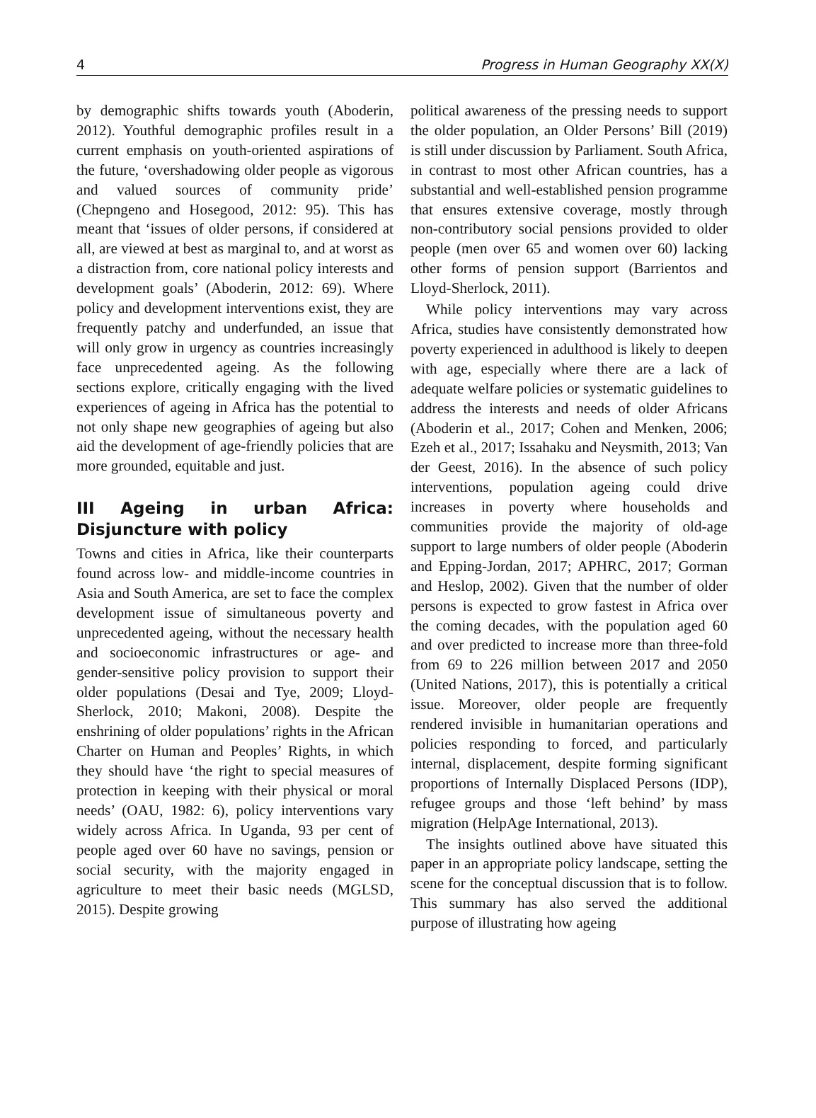4 Progress in Human Geography XX(X)
by demographic shifts towards youth (Aboderin, 2012). Youthful demographic profiles result in a current emphasis on youth-oriented aspirations of the future, ‘overshadowing older people as vigorous and valued sources of community pride’ (Chepngeno and Hosegood, 2012: 95). This has meant that ‘issues of older persons, if considered at all, are viewed at best as marginal to, and at worst as a distraction from, core national policy interests and development goals’ (Aboderin, 2012: 69). Where policy and development interventions exist, they are frequently patchy and underfunded, an issue that will only grow in urgency as countries increasingly face unprecedented ageing. As the following sections explore, critically engaging with the lived experiences of ageing in Africa has the potential to not only shape new geographies of ageing but also aid the development of age-friendly policies that are more grounded, equitable and just.
III Ageing in urban Africa: Disjuncture with policy
Towns and cities in Africa, like their counterparts found across low- and middle-income countries in Asia and South America, are set to face the complex development issue of simultaneous poverty and unprecedented ageing, without the necessary health and socioeconomic infrastructures or age- and gender-sensitive policy provision to support their older populations (Desai and Tye, 2009; Lloyd-Sherlock, 2010; Makoni, 2008). Despite the enshrining of older populations’ rights in the African Charter on Human and Peoples’ Rights, in which they should have ‘the right to special measures of protection in keeping with their physical or moral needs’ (OAU, 1982: 6), policy interventions vary widely across Africa. In Uganda, 93 per cent of people aged over 60 have no savings, pension or social security, with the majority engaged in agriculture to meet their basic needs (MGLSD, 2015). Despite growing
political awareness of the pressing needs to support the older population, an Older Persons’ Bill (2019) is still under discussion by Parliament. South Africa, in contrast to most other African countries, has a substantial and well-established pension programme that ensures extensive coverage, mostly through non-contributory social pensions provided to older people (men over 65 and women over 60) lacking other forms of pension support (Barrientos and Lloyd-Sherlock, 2011).
While policy interventions may vary across Africa, studies have consistently demonstrated how poverty experienced in adulthood is likely to deepen with age, especially where there are a lack of adequate welfare policies or systematic guidelines to address the interests and needs of older Africans (Aboderin et al., 2017; Cohen and Menken, 2006; Ezeh et al., 2017; Issahaku and Neysmith, 2013; Van der Geest, 2016). In the absence of such policy interventions, population ageing could drive increases in poverty where households and communities provide the majority of old-age support to large numbers of older people (Aboderin and Epping-Jordan, 2017; APHRC, 2017; Gorman and Heslop, 2002). Given that the number of older persons is expected to grow fastest in Africa over the coming decades, with the population aged 60 and over predicted to increase more than three-fold from 69 to 226 million between 2017 and 2050 (United Nations, 2017), this is potentially a critical issue. Moreover, older people are frequently rendered invisible in humanitarian operations and policies responding to forced, and particularly internal, displacement, despite forming significant proportions of Internally Displaced Persons (IDP), refugee groups and those ‘left behind’ by mass migration (HelpAge International, 2013).
The insights outlined above have situated this paper in an appropriate policy landscape, setting the scene for the conceptual discussion that is to follow. This summary has also served the additional purpose of illustrating how ageing